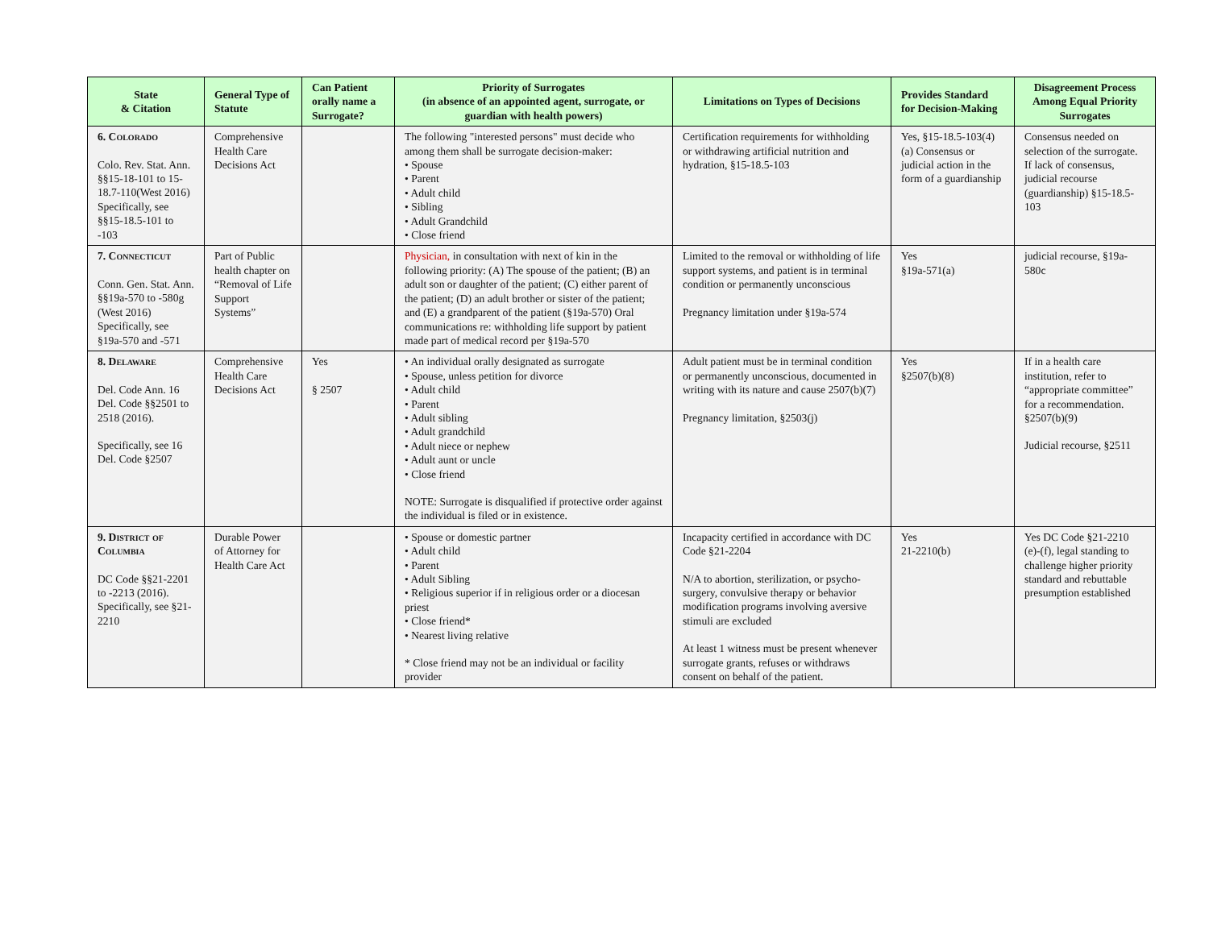| State & Citation | General Type of Statute | Can Patient orally name a Surrogate? | Priority of Surrogates (in absence of an appointed agent, surrogate, or guardian with health powers) | Limitations on Types of Decisions | Provides Standard for Decision-Making | Disagreement Process Among Equal Priority Surrogates |
| --- | --- | --- | --- | --- | --- | --- |
| 6. Colorado Colo. Rev. Stat. Ann. §§15-18-101 to 15-18.7-110(West 2016) Specifically, see §§15-18.5-101 to -103 | Comprehensive Health Care Decisions Act | | The following "interested persons" must decide who among them shall be surrogate decision-maker: • Spouse • Parent • Adult child • Sibling • Adult Grandchild • Close friend | Certification requirements for withholding or withdrawing artificial nutrition and hydration, §15-18.5-103 | Yes, §15-18.5-103(4)(a) Consensus or judicial action in the form of a guardianship | Consensus needed on selection of the surrogate. If lack of consensus, judicial recourse (guardianship) §15-18.5-103 |
| 7. Connecticut Conn. Gen. Stat. Ann. §§19a-570 to -580g (West 2016) Specifically, see §19a-570 and -571 | Part of Public health chapter on “Removal of Life Support Systems” | | Physician, in consultation with next of kin in the following priority: (A) The spouse of the patient; (B) an adult son or daughter of the patient; (C) either parent of the patient; (D) an adult brother or sister of the patient; and (E) a grandparent of the patient (§19a-570) Oral communications re: withholding life support by patient made part of medical record per §19a-570 | Limited to the removal or withholding of life support systems, and patient is in terminal condition or permanently unconscious Pregnancy limitation under §19a-574 | Yes §19a-571(a) | judicial recourse, §19a-580c |
| 8. Delaware Del. Code Ann. 16 Del. Code §§2501 to 2518 (2016). Specifically, see 16 Del. Code §2507 | Comprehensive Health Care Decisions Act | Yes § 2507 | • An individual orally designated as surrogate • Spouse, unless petition for divorce • Adult child • Parent • Adult sibling • Adult grandchild • Adult niece or nephew • Adult aunt or uncle • Close friend NOTE: Surrogate is disqualified if protective order against the individual is filed or in existence. | Adult patient must be in terminal condition or permanently unconscious, documented in writing with its nature and cause 2507(b)(7) Pregnancy limitation, §2503(j) | Yes §2507(b)(8) | If in a health care institution, refer to “appropriate committee” for a recommendation. §2507(b)(9) Judicial recourse, §2511 |
| 9. District of Columbia DC Code §§21-2201 to -2213 (2016). Specifically, see §21-2210 | Durable Power of Attorney for Health Care Act | | • Spouse or domestic partner • Adult child • Parent • Adult Sibling • Religious superior if in religious order or a diocesan priest • Close friend* • Nearest living relative * Close friend may not be an individual or facility provider | Incapacity certified in accordance with DC Code §21-2204 N/A to abortion, sterilization, or psycho-surgery, convulsive therapy or behavior modification programs involving aversive stimuli are excluded At least 1 witness must be present whenever surrogate grants, refuses or withdraws consent on behalf of the patient. | Yes 21-2210(b) | Yes DC Code §21-2210 (e)-(f), legal standing to challenge higher priority standard and rebuttable presumption established |